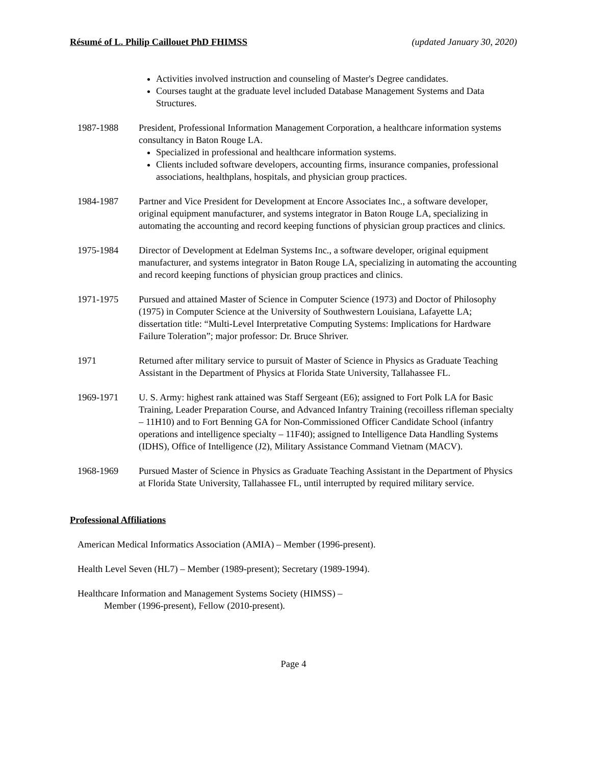Résumé of L. Philip Caillouet PhD FHIMSS (updated January 30, 2020)
Activities involved instruction and counseling of Master's Degree candidates.
Courses taught at the graduate level included Database Management Systems and Data Structures.
1987-1988 President, Professional Information Management Corporation, a healthcare information systems consultancy in Baton Rouge LA.
Specialized in professional and healthcare information systems.
Clients included software developers, accounting firms, insurance companies, professional associations, healthplans, hospitals, and physician group practices.
1984-1987 Partner and Vice President for Development at Encore Associates Inc., a software developer, original equipment manufacturer, and systems integrator in Baton Rouge LA, specializing in automating the accounting and record keeping functions of physician group practices and clinics.
1975-1984 Director of Development at Edelman Systems Inc., a software developer, original equipment manufacturer, and systems integrator in Baton Rouge LA, specializing in automating the accounting and record keeping functions of physician group practices and clinics.
1971-1975 Pursued and attained Master of Science in Computer Science (1973) and Doctor of Philosophy (1975) in Computer Science at the University of Southwestern Louisiana, Lafayette LA; dissertation title: “Multi-Level Interpretative Computing Systems: Implications for Hardware Failure Toleration”; major professor: Dr. Bruce Shriver.
1971 Returned after military service to pursuit of Master of Science in Physics as Graduate Teaching Assistant in the Department of Physics at Florida State University, Tallahassee FL.
1969-1971 U. S. Army: highest rank attained was Staff Sergeant (E6); assigned to Fort Polk LA for Basic Training, Leader Preparation Course, and Advanced Infantry Training (recoilless rifleman specialty – 11H10) and to Fort Benning GA for Non-Commissioned Officer Candidate School (infantry operations and intelligence specialty – 11F40); assigned to Intelligence Data Handling Systems (IDHS), Office of Intelligence (J2), Military Assistance Command Vietnam (MACV).
1968-1969 Pursued Master of Science in Physics as Graduate Teaching Assistant in the Department of Physics at Florida State University, Tallahassee FL, until interrupted by required military service.
Professional Affiliations
American Medical Informatics Association (AMIA) – Member (1996-present).
Health Level Seven (HL7) – Member (1989-present); Secretary (1989-1994).
Healthcare Information and Management Systems Society (HIMSS) –
Member (1996-present), Fellow (2010-present).
Page 4